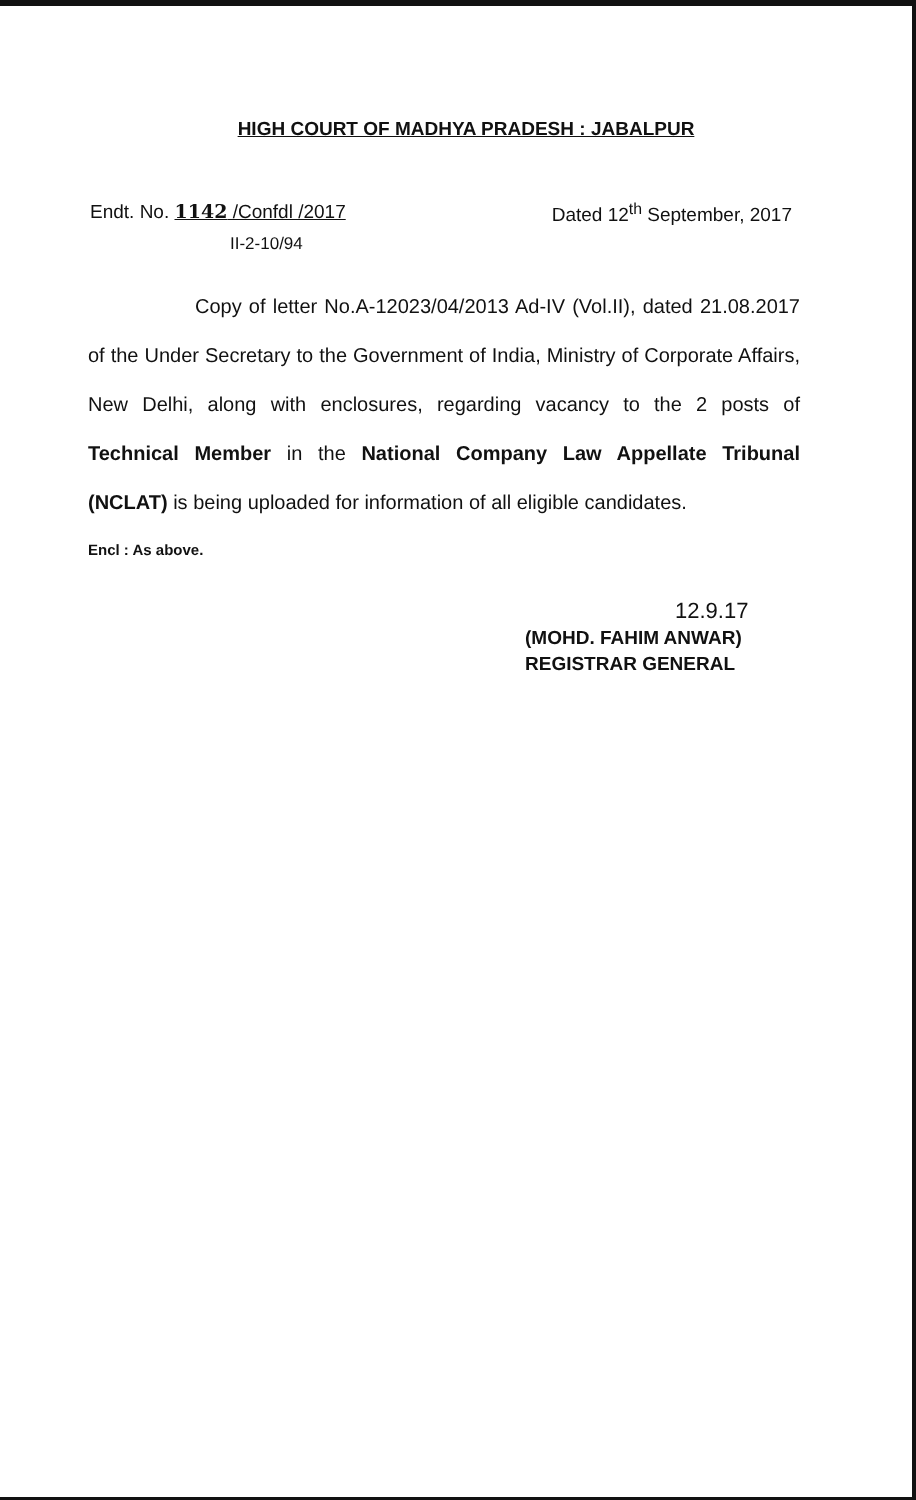HIGH COURT OF MADHYA PRADESH : JABALPUR
Endt. No. 1142 /Confdl /2017 Dated 12<sup>th</sup> September, 2017
II-2-10/94
Copy of letter No.A-12023/04/2013 Ad-IV (Vol.II), dated 21.08.2017 of the Under Secretary to the Government of India, Ministry of Corporate Affairs, New Delhi, along with enclosures, regarding vacancy to the 2 posts of Technical Member in the National Company Law Appellate Tribunal (NCLAT) is being uploaded for information of all eligible candidates.
Encl : As above.
12.9.17
(MOHD. FAHIM ANWAR)
REGISTRAR GENERAL